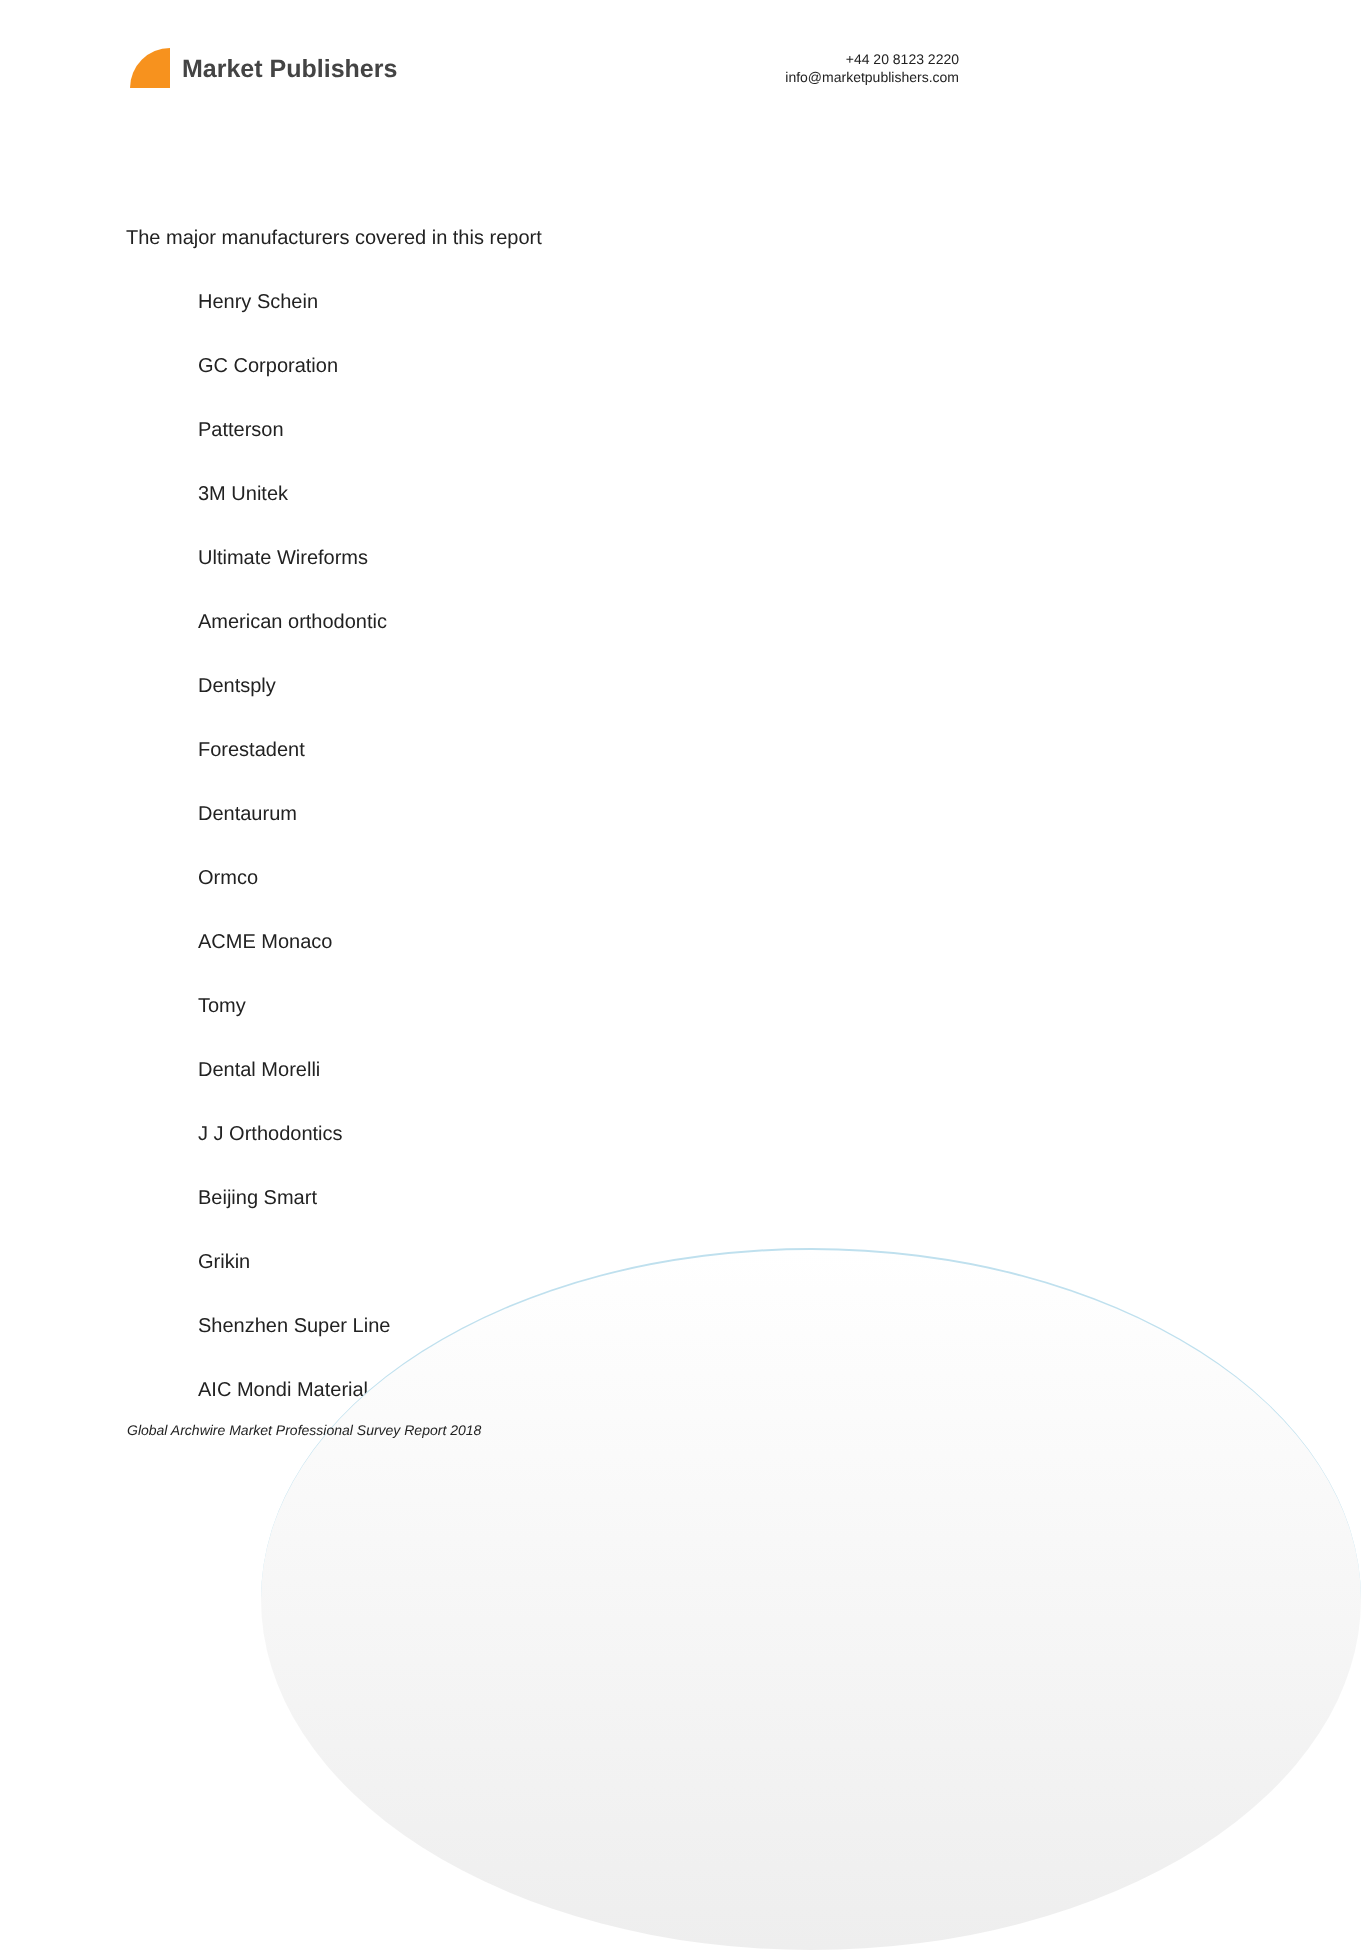Market Publishers
+44 20 8123 2220
info@marketpublishers.com
The major manufacturers covered in this report
Henry Schein
GC Corporation
Patterson
3M Unitek
Ultimate Wireforms
American orthodontic
Dentsply
Forestadent
Dentaurum
Ormco
ACME Monaco
Tomy
Dental Morelli
J J Orthodontics
Beijing Smart
Grikin
Shenzhen Super Line
AIC Mondi Material
Global Archwire Market Professional Survey Report 2018